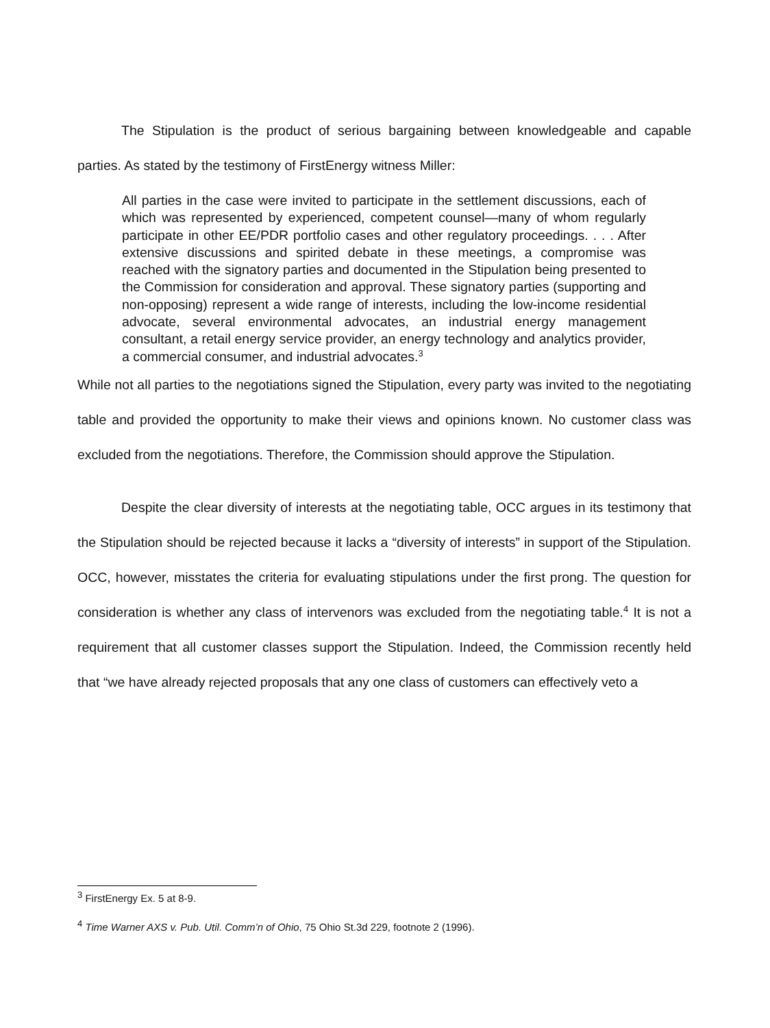The Stipulation is the product of serious bargaining between knowledgeable and capable parties. As stated by the testimony of FirstEnergy witness Miller:
All parties in the case were invited to participate in the settlement discussions, each of which was represented by experienced, competent counsel—many of whom regularly participate in other EE/PDR portfolio cases and other regulatory proceedings. . . . After extensive discussions and spirited debate in these meetings, a compromise was reached with the signatory parties and documented in the Stipulation being presented to the Commission for consideration and approval. These signatory parties (supporting and non-opposing) represent a wide range of interests, including the low-income residential advocate, several environmental advocates, an industrial energy management consultant, a retail energy service provider, an energy technology and analytics provider, a commercial consumer, and industrial advocates.<sup>3</sup>
While not all parties to the negotiations signed the Stipulation, every party was invited to the negotiating table and provided the opportunity to make their views and opinions known. No customer class was excluded from the negotiations. Therefore, the Commission should approve the Stipulation.
Despite the clear diversity of interests at the negotiating table, OCC argues in its testimony that the Stipulation should be rejected because it lacks a “diversity of interests” in support of the Stipulation. OCC, however, misstates the criteria for evaluating stipulations under the first prong. The question for consideration is whether any class of intervenors was excluded from the negotiating table.<sup>4</sup> It is not a requirement that all customer classes support the Stipulation. Indeed, the Commission recently held that “we have already rejected proposals that any one class of customers can effectively veto a
<sup>3</sup> FirstEnergy Ex. 5 at 8-9.
<sup>4</sup> Time Warner AXS v. Pub. Util. Comm’n of Ohio, 75 Ohio St.3d 229, footnote 2 (1996).